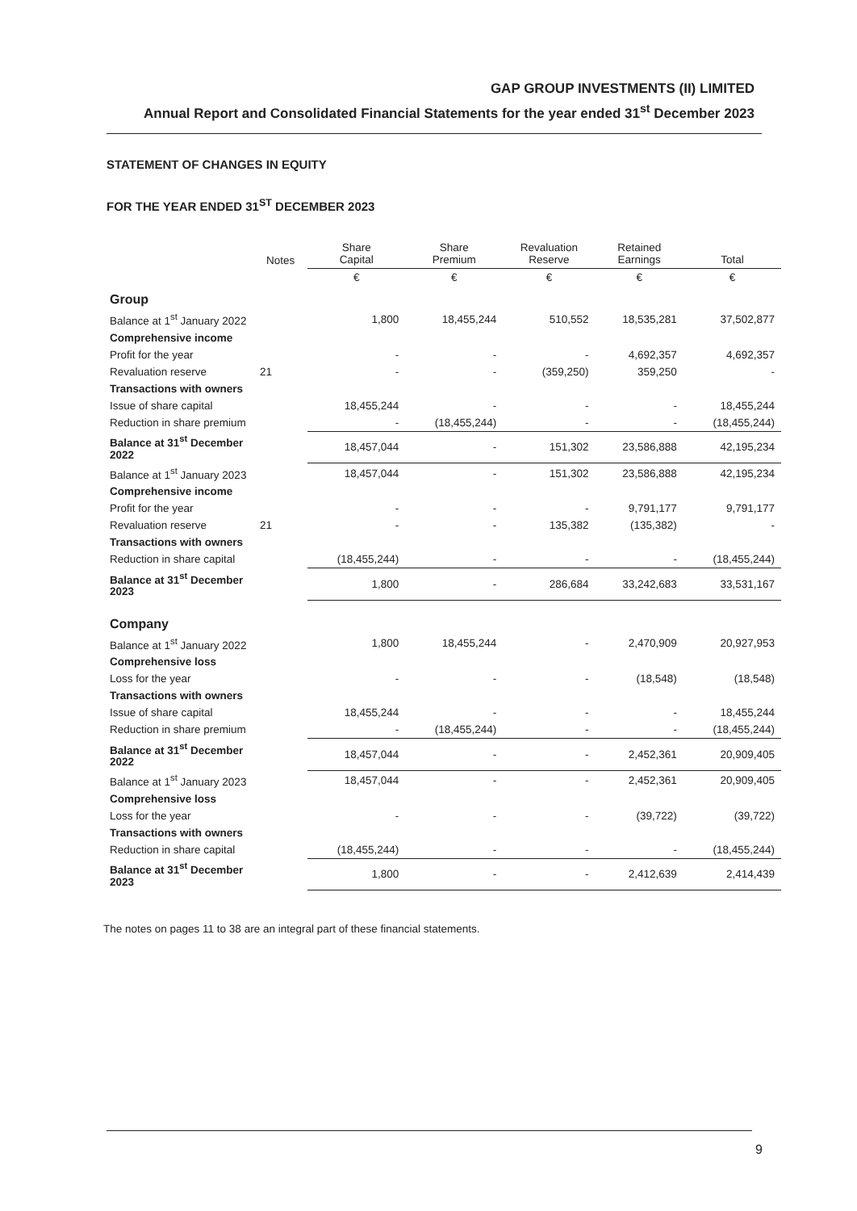GAP GROUP INVESTMENTS (II) LIMITED
Annual Report and Consolidated Financial Statements for the year ended 31<sup>st</sup> December 2023
STATEMENT OF CHANGES IN EQUITY
FOR THE YEAR ENDED 31<sup>ST</sup> DECEMBER 2023
| | Notes | Share Capital | Share Premium | Revaluation Reserve | Retained Earnings | Total |
| --- | --- | --- | --- | --- | --- | --- |
| | | € | € | € | € | € |
| Group | | | | | | |
| Balance at 1<sup>st</sup> January 2022 | | 1,800 | 18,455,244 | 510,552 | 18,535,281 | 37,502,877 |
| Comprehensive income | | | | | | |
| Profit for the year | | - | - | - | 4,692,357 | 4,692,357 |
| Revaluation reserve | 21 | - | - | (359,250) | 359,250 | - |
| Transactions with owners | | | | | | |
| Issue of share capital | | 18,455,244 | - | - | - | 18,455,244 |
| Reduction in share premium | | - | (18,455,244) | - | - | (18,455,244) |
| Balance at 31<sup>st</sup> December 2022 | | 18,457,044 | - | 151,302 | 23,586,888 | 42,195,234 |
| Balance at 1<sup>st</sup> January 2023 | | 18,457,044 | - | 151,302 | 23,586,888 | 42,195,234 |
| Comprehensive income | | | | | | |
| Profit for the year | | - | - | - | 9,791,177 | 9,791,177 |
| Revaluation reserve | 21 | - | - | 135,382 | (135,382) | - |
| Transactions with owners | | | | | | |
| Reduction in share capital | | (18,455,244) | - | - | - | (18,455,244) |
| Balance at 31<sup>st</sup> December 2023 | | 1,800 | - | 286,684 | 33,242,683 | 33,531,167 |
| Company | | | | | | |
| Balance at 1<sup>st</sup> January 2022 | | 1,800 | 18,455,244 | - | 2,470,909 | 20,927,953 |
| Comprehensive loss | | | | | | |
| Loss for the year | | - | - | - | (18,548) | (18,548) |
| Transactions with owners | | | | | | |
| Issue of share capital | | 18,455,244 | - | - | - | 18,455,244 |
| Reduction in share premium | | - | (18,455,244) | - | - | (18,455,244) |
| Balance at 31<sup>st</sup> December 2022 | | 18,457,044 | - | - | 2,452,361 | 20,909,405 |
| Balance at 1<sup>st</sup> January 2023 | | 18,457,044 | - | - | 2,452,361 | 20,909,405 |
| Comprehensive loss | | | | | | |
| Loss for the year | | - | - | - | (39,722) | (39,722) |
| Transactions with owners | | | | | | |
| Reduction in share capital | | (18,455,244) | - | - | - | (18,455,244) |
| Balance at 31<sup>st</sup> December 2023 | | 1,800 | - | - | 2,412,639 | 2,414,439 |
The notes on pages 11 to 38 are an integral part of these financial statements.
9